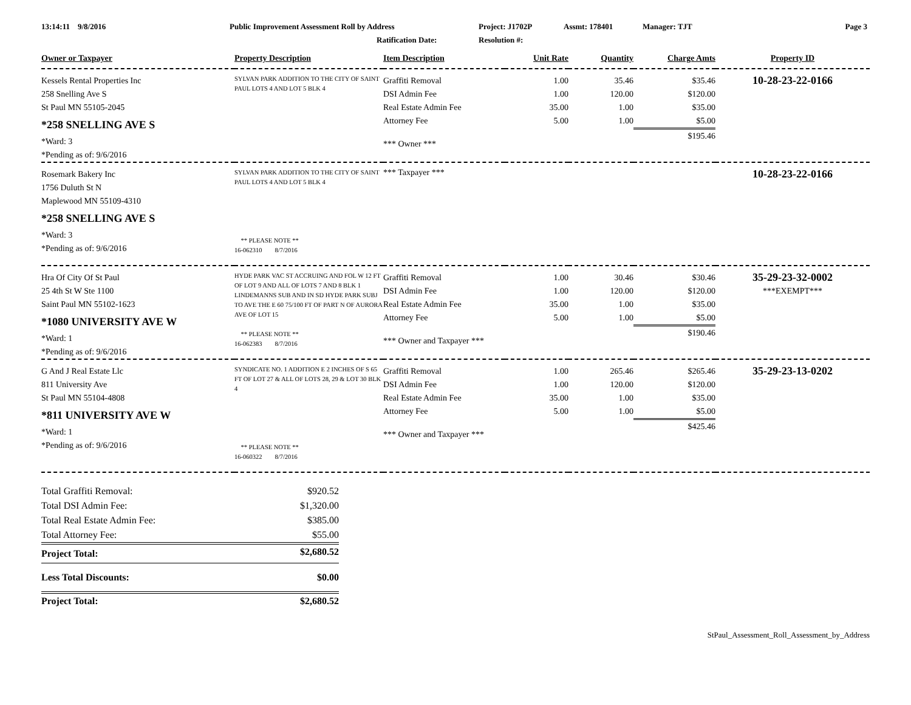13:14:11 9/8/2016 Public Improvement Assessment Roll by Address Project: J1702P Assmt: 178401 Manager: TJT Page 3
Ratification Date: Resolution #:
| Owner or Taxpayer | Property Description | Item Description | Unit Rate | Quantity | Charge Amts | Property ID |
| --- | --- | --- | --- | --- | --- | --- |
| Kessels Rental Properties Inc 258 Snelling Ave S St Paul MN 55105-2045 *258 SNELLING AVE S *Ward: 3 *Pending as of: 9/6/2016 | SYLVAN PARK ADDITION TO THE CITY OF SAINT PAUL LOTS 4 AND LOT 5 BLK 4 | Graffiti Removal DSI Admin Fee Real Estate Admin Fee Attorney Fee *** Owner *** | 1.00 1.00 35.00 5.00 | 35.46 120.00 1.00 1.00 | $35.46 $120.00 $35.00 $5.00 $195.46 | 10-28-23-22-0166 |
| Rosemark Bakery Inc 1756 Duluth St N Maplewood MN 55109-4310 *258 SNELLING AVE S *Ward: 3 *Pending as of: 9/6/2016 | SYLVAN PARK ADDITION TO THE CITY OF SAINT PAUL LOTS 4 AND LOT 5 BLK 4 ** PLEASE NOTE ** 16-062310 8/7/2016 | *** Taxpayer *** | | | | 10-28-23-22-0166 |
| Hra Of City Of St Paul 25 4th St W Ste 1100 Saint Paul MN 55102-1623 *1080 UNIVERSITY AVE W *Ward: 1 *Pending as of: 9/6/2016 | HYDE PARK VAC ST ACCRUING AND FOL W 12 FT OF LOT 9 AND ALL OF LOTS 7 AND 8 BLK 1 LINDEMANNS SUB AND IN SD HYDE PARK SUBJ TO AVE THE E 60 75/100 FT OF PART N OF AURORA AVE OF LOT 15 ** PLEASE NOTE ** 16-062383 8/7/2016 | Graffiti Removal DSI Admin Fee Real Estate Admin Fee Attorney Fee *** Owner and Taxpayer *** | 1.00 1.00 35.00 5.00 | 30.46 120.00 1.00 1.00 | $30.46 $120.00 $35.00 $5.00 $190.46 | 35-29-23-32-0002 ***EXEMPT*** |
| G And J Real Estate Llc 811 University Ave St Paul MN 55104-4808 *811 UNIVERSITY AVE W *Ward: 1 *Pending as of: 9/6/2016 | SYNDICATE NO. 1 ADDITION E 2 INCHES OF S 65 FT OF LOT 27 & ALL OF LOTS 28, 29 & LOT 30 BLK 4 ** PLEASE NOTE ** 16-060322 8/7/2016 | Graffiti Removal DSI Admin Fee Real Estate Admin Fee Attorney Fee *** Owner and Taxpayer *** | 1.00 1.00 35.00 5.00 | 265.46 120.00 1.00 1.00 | $265.46 $120.00 $35.00 $5.00 $425.46 | 35-29-23-13-0202 |
| Total Graffiti Removal: | $920.52 |
| Total DSI Admin Fee: | $1,320.00 |
| Total Real Estate Admin Fee: | $385.00 |
| Total Attorney Fee: | $55.00 |
| Project Total: | $2,680.52 |
| Less Total Discounts: | $0.00 |
| Project Total: | $2,680.52 |
StPaul_Assessment_Roll_Assessment_by_Address